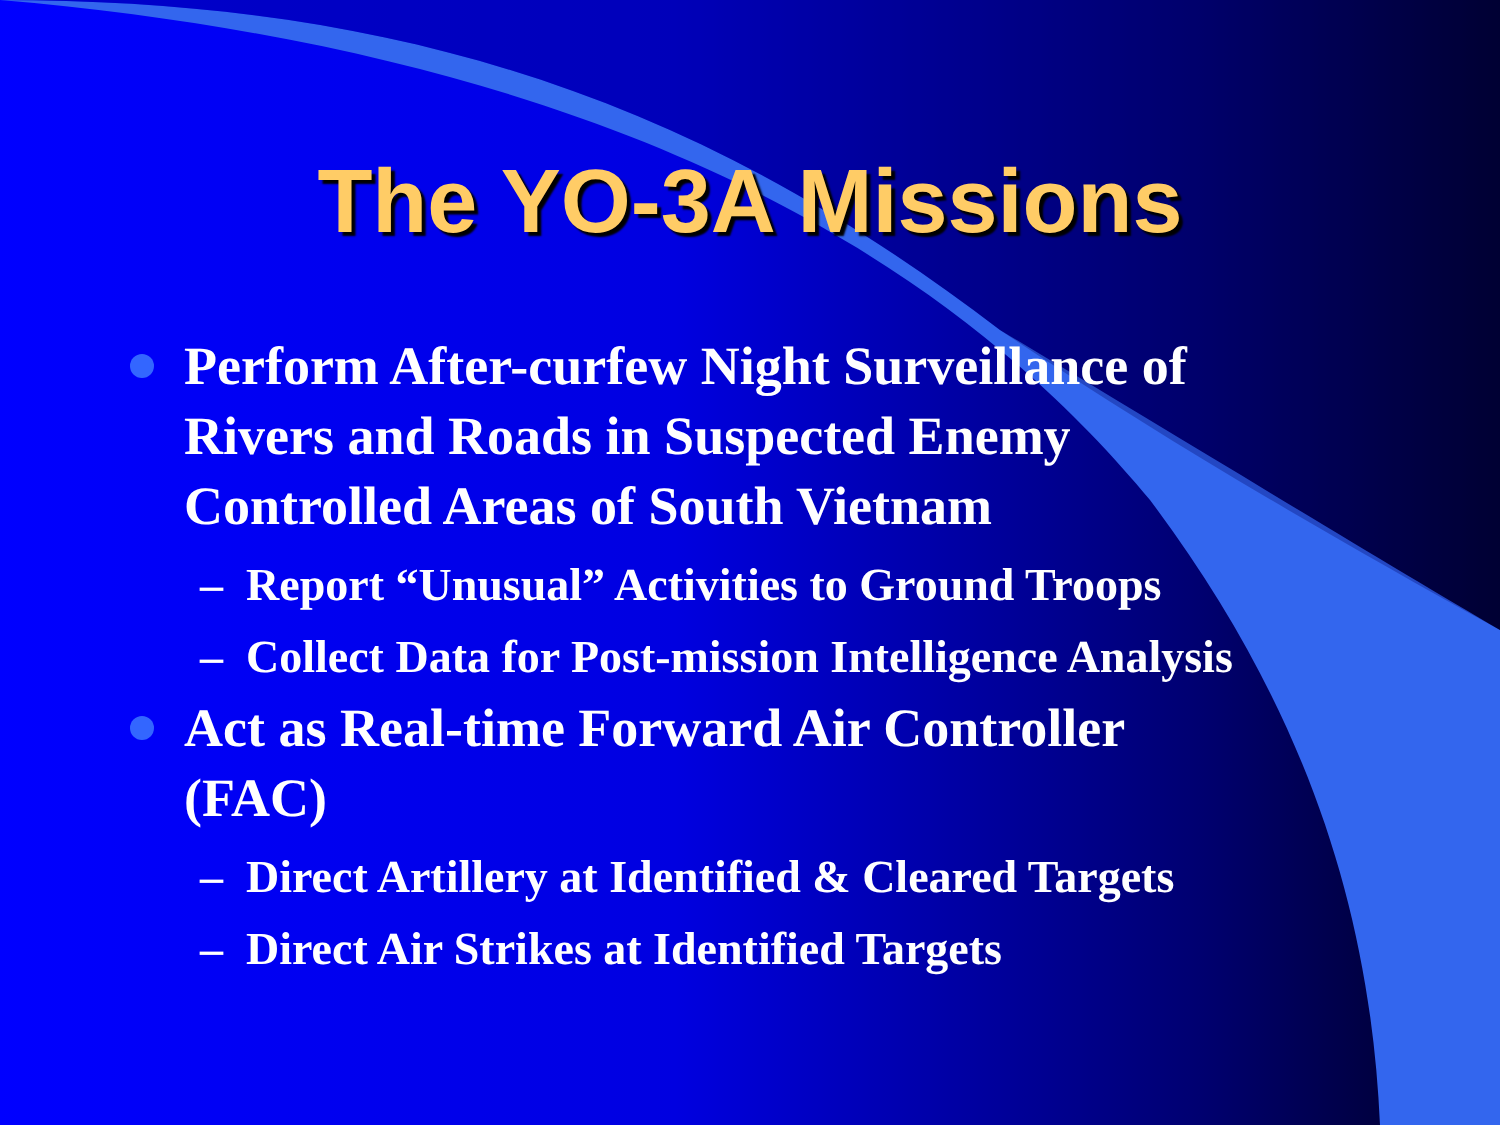The YO-3A Missions
Perform After-curfew Night Surveillance of Rivers and Roads in Suspected Enemy Controlled Areas of South Vietnam
– Report “Unusual” Activities to Ground Troops
– Collect Data for Post-mission Intelligence Analysis
Act as Real-time Forward Air Controller (FAC)
– Direct Artillery at Identified & Cleared Targets
– Direct Air Strikes at Identified Targets